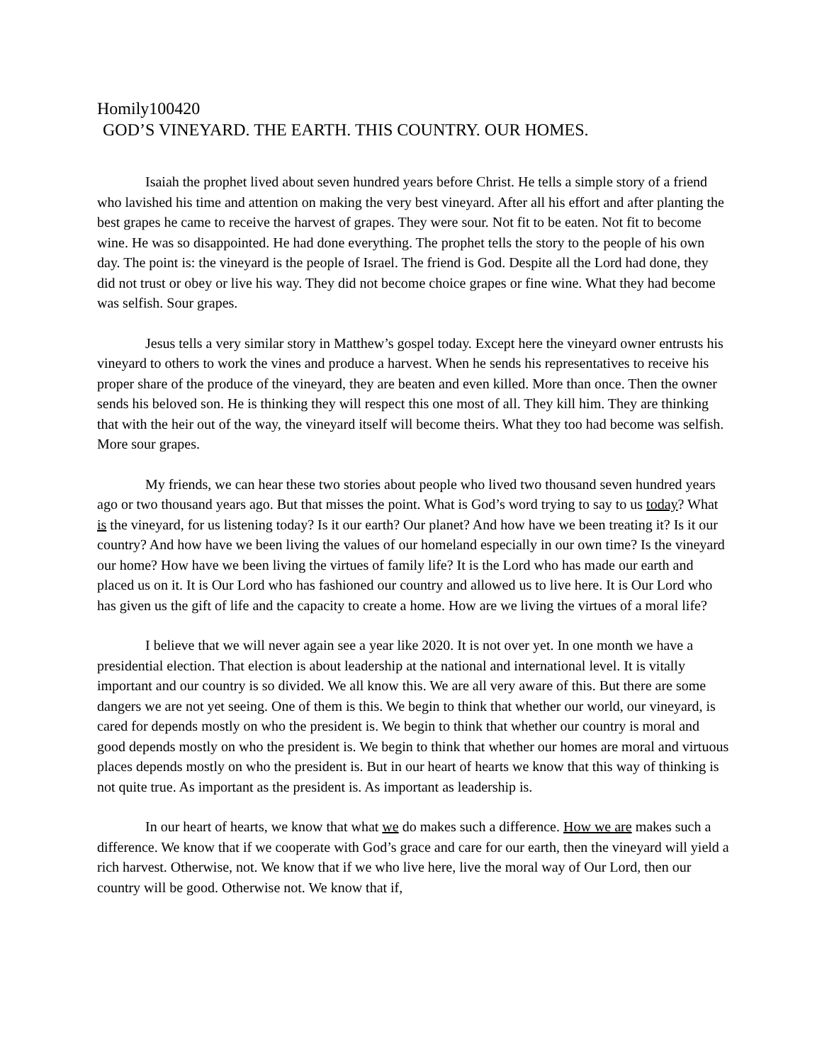Homily100420
GOD’S VINEYARD. THE EARTH. THIS COUNTRY. OUR HOMES.
Isaiah the prophet lived about seven hundred years before Christ. He tells a simple story of a friend who lavished his time and attention on making the very best vineyard. After all his effort and after planting the best grapes he came to receive the harvest of grapes. They were sour. Not fit to be eaten. Not fit to become wine. He was so disappointed. He had done everything. The prophet tells the story to the people of his own day. The point is: the vineyard is the people of Israel. The friend is God. Despite all the Lord had done, they did not trust or obey or live his way. They did not become choice grapes or fine wine. What they had become was selfish. Sour grapes.
Jesus tells a very similar story in Matthew’s gospel today. Except here the vineyard owner entrusts his vineyard to others to work the vines and produce a harvest. When he sends his representatives to receive his proper share of the produce of the vineyard, they are beaten and even killed. More than once. Then the owner sends his beloved son. He is thinking they will respect this one most of all. They kill him. They are thinking that with the heir out of the way, the vineyard itself will become theirs. What they too had become was selfish. More sour grapes.
My friends, we can hear these two stories about people who lived two thousand seven hundred years ago or two thousand years ago. But that misses the point. What is God’s word trying to say to us today? What is the vineyard, for us listening today? Is it our earth? Our planet? And how have we been treating it? Is it our country? And how have we been living the values of our homeland especially in our own time? Is the vineyard our home? How have we been living the virtues of family life? It is the Lord who has made our earth and placed us on it. It is Our Lord who has fashioned our country and allowed us to live here. It is Our Lord who has given us the gift of life and the capacity to create a home. How are we living the virtues of a moral life?
I believe that we will never again see a year like 2020. It is not over yet. In one month we have a presidential election. That election is about leadership at the national and international level. It is vitally important and our country is so divided. We all know this. We are all very aware of this. But there are some dangers we are not yet seeing. One of them is this. We begin to think that whether our world, our vineyard, is cared for depends mostly on who the president is. We begin to think that whether our country is moral and good depends mostly on who the president is. We begin to think that whether our homes are moral and virtuous places depends mostly on who the president is. But in our heart of hearts we know that this way of thinking is not quite true. As important as the president is. As important as leadership is.
In our heart of hearts, we know that what we do makes such a difference. How we are makes such a difference. We know that if we cooperate with God’s grace and care for our earth, then the vineyard will yield a rich harvest. Otherwise, not. We know that if we who live here, live the moral way of Our Lord, then our country will be good. Otherwise not. We know that if,